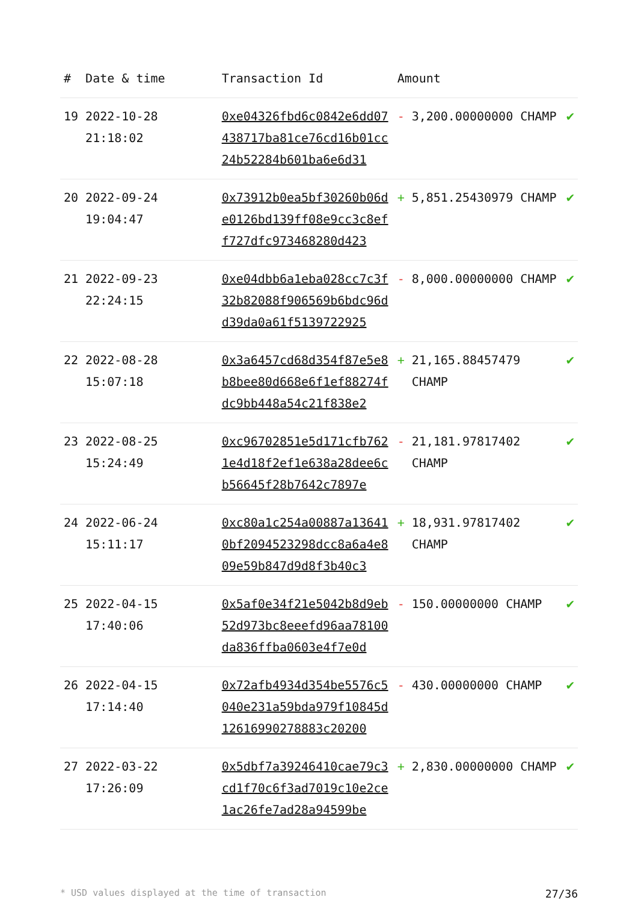| # | Date & time | Transaction Id | Amount | |
| --- | --- | --- | --- | --- |
| 19 | 2022-10-28 21:18:02 | 0xe04326fbd6c0842e6dd07438717ba81ce76cd16b01cc24b52284b601ba6e6d31 | - 3,200.00000000 CHAMP | ✔ |
| 20 | 2022-09-24 19:04:47 | 0x73912b0ea5bf30260b06de0126bd139ff08e9cc3c8eff727dfc973468280d423 | + 5,851.25430979 CHAMP | ✔ |
| 21 | 2022-09-23 22:24:15 | 0xe04dbb6a1eba028cc7c3f32b82088f906569b6bdc96dd39da0a61f5139722925 | - 8,000.00000000 CHAMP | ✔ |
| 22 | 2022-08-28 15:07:18 | 0x3a6457cd68d354f87e5e8b8bee80d668e6f1ef88274fdc9bb448a54c21f838e2 | + 21,165.88457479 CHAMP | ✔ |
| 23 | 2022-08-25 15:24:49 | 0xc96702851e5d171cfb7621e4d18f2ef1e638a28dee6cb56645f28b7642c7897e | - 21,181.97817402 CHAMP | ✔ |
| 24 | 2022-06-24 15:11:17 | 0xc80a1c254a00887a136410bf2094523298dcc8a6a4e809e59b847d9d8f3b40c3 | + 18,931.97817402 CHAMP | ✔ |
| 25 | 2022-04-15 17:40:06 | 0x5af0e34f21e5042b8d9eb52d973bc8eeefd96aa78100da836ffba0603e4f7e0d | - 150.00000000 CHAMP | ✔ |
| 26 | 2022-04-15 17:14:40 | 0x72afb4934d354be5576c5040e231a59bda979f10845d12616990278883c20200 | - 430.00000000 CHAMP | ✔ |
| 27 | 2022-03-22 17:26:09 | 0x5dbf7a39246410cae79c3cd1f70c6f3ad7019c10e2ce1ac26fe7ad28a94599be | + 2,830.00000000 CHAMP | ✔ |
* USD values displayed at the time of transaction 27/36